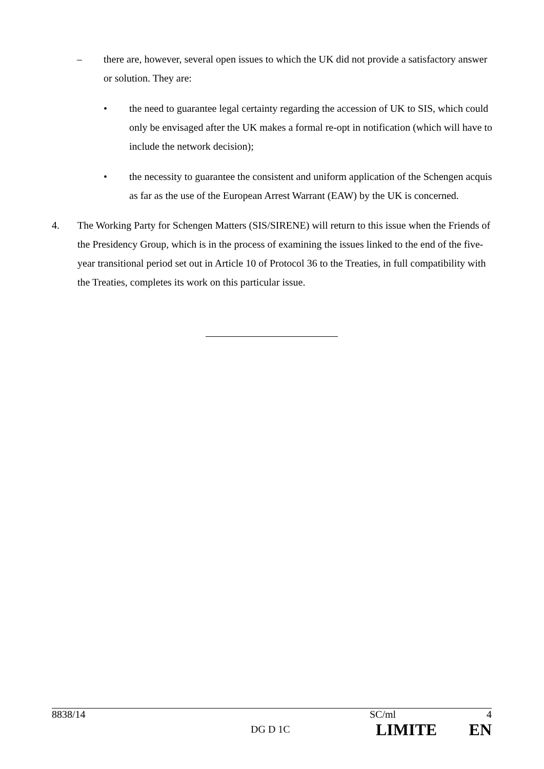– there are, however, several open issues to which the UK did not provide a satisfactory answer or solution. They are:
• the need to guarantee legal certainty regarding the accession of UK to SIS, which could only be envisaged after the UK makes a formal re-opt in notification (which will have to include the network decision);
• the necessity to guarantee the consistent and uniform application of the Schengen acquis as far as the use of the European Arrest Warrant (EAW) by the UK is concerned.
4. The Working Party for Schengen Matters (SIS/SIRENE) will return to this issue when the Friends of the Presidency Group, which is in the process of examining the issues linked to the end of the five-year transitional period set out in Article 10 of Protocol 36 to the Treaties, in full compatibility with the Treaties, completes its work on this particular issue.
8838/14 SC/ml 4
DG D 1C LIMITE EN